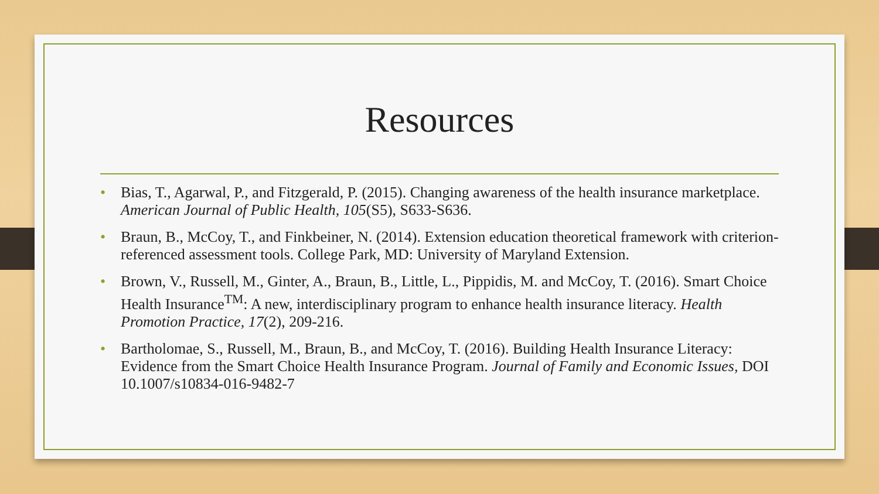Resources
• Bias, T., Agarwal, P., and Fitzgerald, P. (2015). Changing awareness of the health insurance marketplace. American Journal of Public Health, 105(S5), S633-S636.
• Braun, B., McCoy, T., and Finkbeiner, N. (2014). Extension education theoretical framework with criterion-referenced assessment tools. College Park, MD: University of Maryland Extension.
• Brown, V., Russell, M., Ginter, A., Braun, B., Little, L., Pippidis, M. and McCoy, T. (2016). Smart Choice Health Insurance<sup>TM</sup>: A new, interdisciplinary program to enhance health insurance literacy. Health Promotion Practice, 17(2), 209-216.
• Bartholomae, S., Russell, M., Braun, B., and McCoy, T. (2016). Building Health Insurance Literacy: Evidence from the Smart Choice Health Insurance Program. Journal of Family and Economic Issues, DOI 10.1007/s10834-016-9482-7